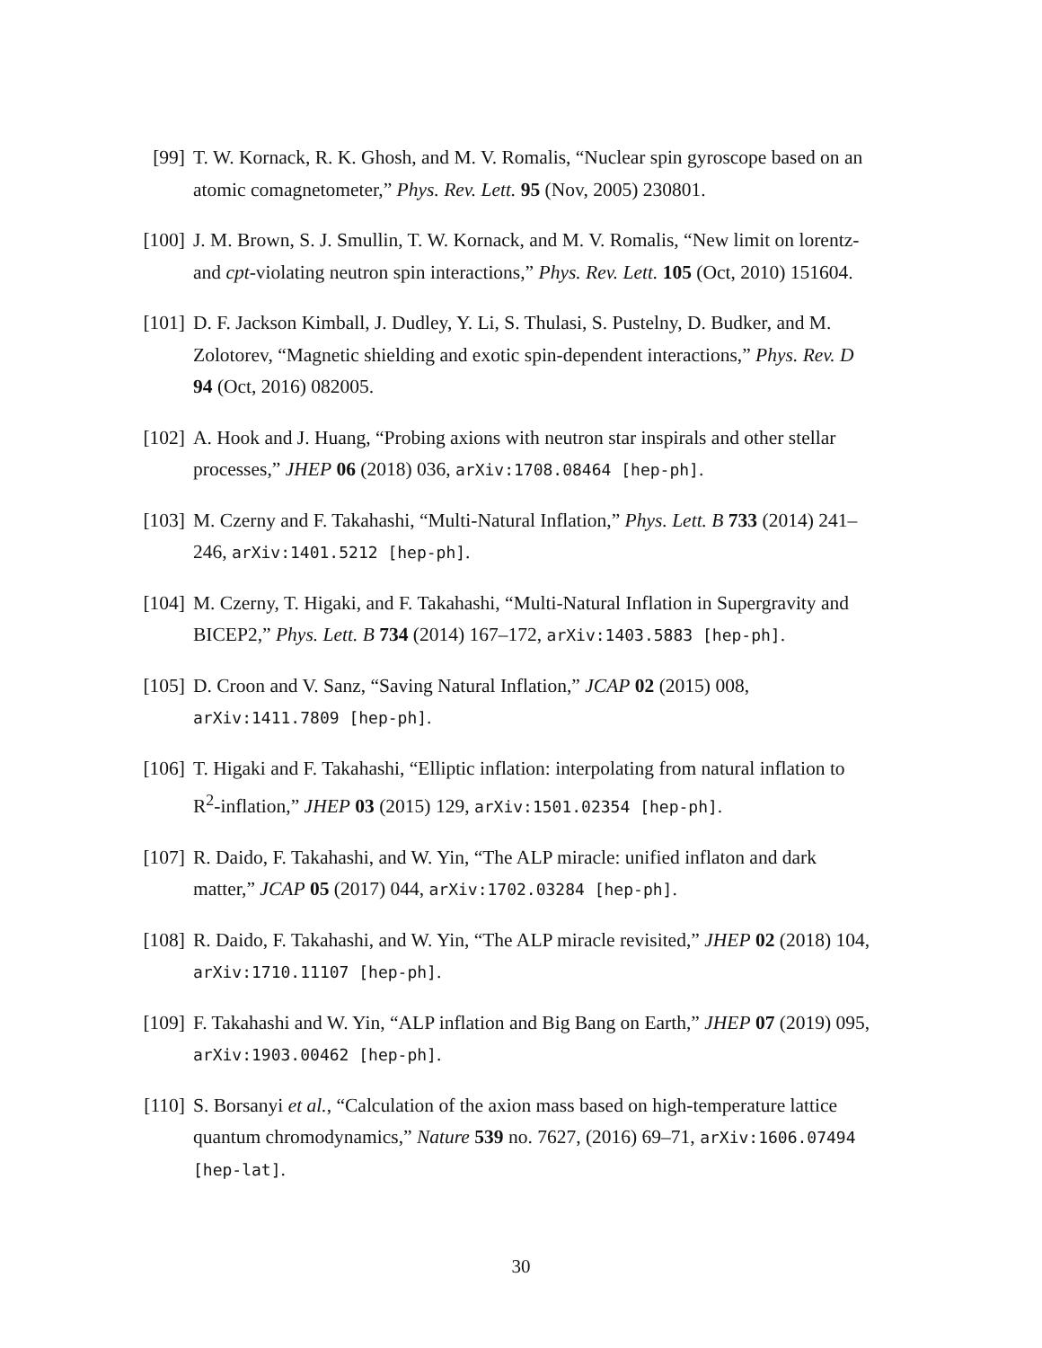[99] T. W. Kornack, R. K. Ghosh, and M. V. Romalis, “Nuclear spin gyroscope based on an atomic comagnetometer,” Phys. Rev. Lett. 95 (Nov, 2005) 230801.
[100] J. M. Brown, S. J. Smullin, T. W. Kornack, and M. V. Romalis, “New limit on lorentz- and cpt-violating neutron spin interactions,” Phys. Rev. Lett. 105 (Oct, 2010) 151604.
[101] D. F. Jackson Kimball, J. Dudley, Y. Li, S. Thulasi, S. Pustelny, D. Budker, and M. Zolotorev, “Magnetic shielding and exotic spin-dependent interactions,” Phys. Rev. D 94 (Oct, 2016) 082005.
[102] A. Hook and J. Huang, “Probing axions with neutron star inspirals and other stellar processes,” JHEP 06 (2018) 036, arXiv:1708.08464 [hep-ph].
[103] M. Czerny and F. Takahashi, “Multi-Natural Inflation,” Phys. Lett. B 733 (2014) 241–246, arXiv:1401.5212 [hep-ph].
[104] M. Czerny, T. Higaki, and F. Takahashi, “Multi-Natural Inflation in Supergravity and BICEP2,” Phys. Lett. B 734 (2014) 167–172, arXiv:1403.5883 [hep-ph].
[105] D. Croon and V. Sanz, “Saving Natural Inflation,” JCAP 02 (2015) 008, arXiv:1411.7809 [hep-ph].
[106] T. Higaki and F. Takahashi, “Elliptic inflation: interpolating from natural inflation to R<sup>2</sup>-inflation,” JHEP 03 (2015) 129, arXiv:1501.02354 [hep-ph].
[107] R. Daido, F. Takahashi, and W. Yin, “The ALP miracle: unified inflaton and dark matter,” JCAP 05 (2017) 044, arXiv:1702.03284 [hep-ph].
[108] R. Daido, F. Takahashi, and W. Yin, “The ALP miracle revisited,” JHEP 02 (2018) 104, arXiv:1710.11107 [hep-ph].
[109] F. Takahashi and W. Yin, “ALP inflation and Big Bang on Earth,” JHEP 07 (2019) 095, arXiv:1903.00462 [hep-ph].
[110] S. Borsanyi et al., “Calculation of the axion mass based on high-temperature lattice quantum chromodynamics,” Nature 539 no. 7627, (2016) 69–71, arXiv:1606.07494 [hep-lat].
30